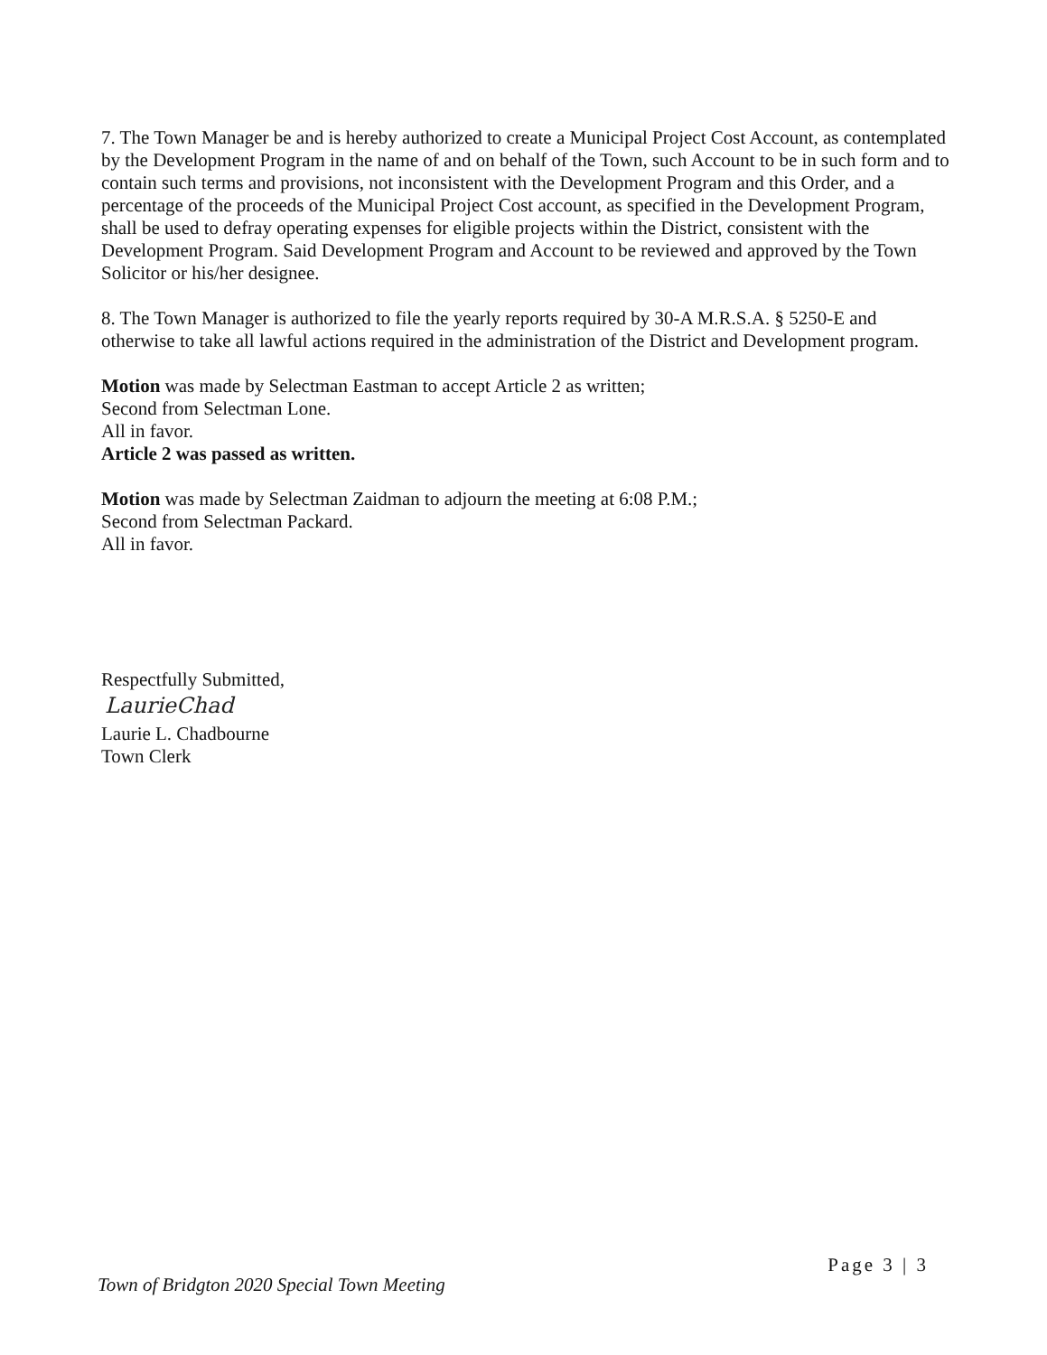7. The Town Manager be and is hereby authorized to create a Municipal Project Cost Account, as contemplated by the Development Program in the name of and on behalf of the Town, such Account to be in such form and to contain such terms and provisions, not inconsistent with the Development Program and this Order, and a percentage of the proceeds of the Municipal Project Cost account, as specified in the Development Program, shall be used to defray operating expenses for eligible projects within the District, consistent with the Development Program. Said Development Program and Account to be reviewed and approved by the Town Solicitor or his/her designee.
8. The Town Manager is authorized to file the yearly reports required by 30-A M.R.S.A. § 5250-E and otherwise to take all lawful actions required in the administration of the District and Development program.
Motion was made by Selectman Eastman to accept Article 2 as written;
Second from Selectman Lone.
All in favor.
Article 2 was passed as written.
Motion was made by Selectman Zaidman to adjourn the meeting at 6:08 P.M.;
Second from Selectman Packard.
All in favor.
Respectfully Submitted,
LaurieChad
Laurie L. Chadbourne
Town Clerk
Town of Bridgton 2020 Special Town Meeting
Page 3 | 3